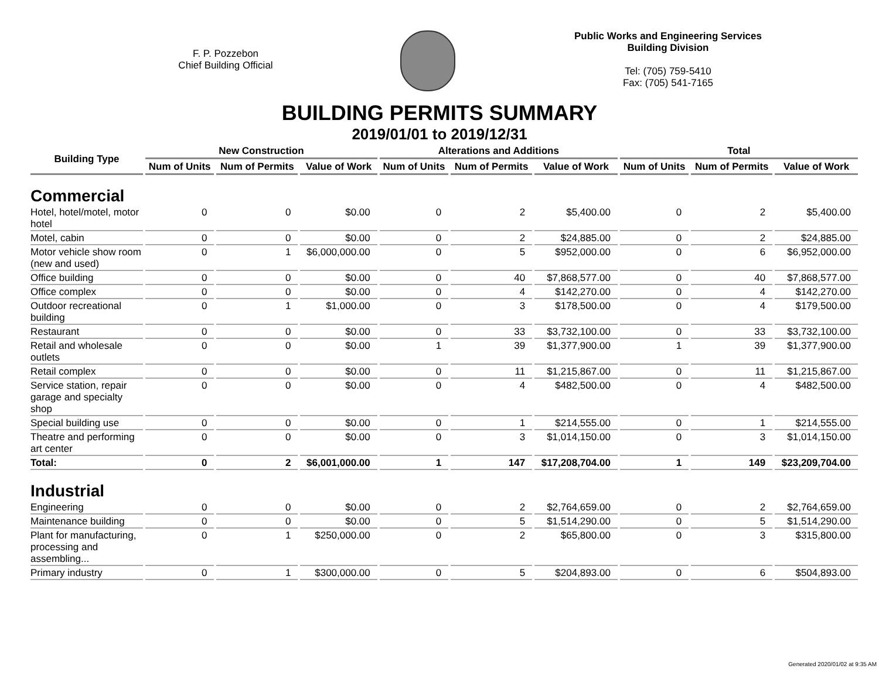F. P. Pozzebon
Chief Building Official
Public Works and Engineering Services
Building Division
Tel: (705) 759-5410
Fax: (705) 541-7165
BUILDING PERMITS SUMMARY
2019/01/01 to 2019/12/31
| Building Type | New Construction | | | Alterations and Additions | | | Total | | |
| --- | --- | --- | --- | --- | --- | --- | --- | --- | --- |
| | Num of Units | Num of Permits | Value of Work | Num of Units | Num of Permits | Value of Work | Num of Units | Num of Permits | Value of Work |
| Commercial | | | | | | | | | |
| Hotel, hotel/motel, motor hotel | 0 | 0 | $0.00 | 0 | 2 | $5,400.00 | 0 | 2 | $5,400.00 |
| Motel, cabin | 0 | 0 | $0.00 | 0 | 2 | $24,885.00 | 0 | 2 | $24,885.00 |
| Motor vehicle show room (new and used) | 0 | 1 | $6,000,000.00 | 0 | 5 | $952,000.00 | 0 | 6 | $6,952,000.00 |
| Office building | 0 | 0 | $0.00 | 0 | 40 | $7,868,577.00 | 0 | 40 | $7,868,577.00 |
| Office complex | 0 | 0 | $0.00 | 0 | 4 | $142,270.00 | 0 | 4 | $142,270.00 |
| Outdoor recreational building | 0 | 1 | $1,000.00 | 0 | 3 | $178,500.00 | 0 | 4 | $179,500.00 |
| Restaurant | 0 | 0 | $0.00 | 0 | 33 | $3,732,100.00 | 0 | 33 | $3,732,100.00 |
| Retail and wholesale outlets | 0 | 0 | $0.00 | 1 | 39 | $1,377,900.00 | 1 | 39 | $1,377,900.00 |
| Retail complex | 0 | 0 | $0.00 | 0 | 11 | $1,215,867.00 | 0 | 11 | $1,215,867.00 |
| Service station, repair garage and specialty shop | 0 | 0 | $0.00 | 0 | 4 | $482,500.00 | 0 | 4 | $482,500.00 |
| Special building use | 0 | 0 | $0.00 | 0 | 1 | $214,555.00 | 0 | 1 | $214,555.00 |
| Theatre and performing art center | 0 | 0 | $0.00 | 0 | 3 | $1,014,150.00 | 0 | 3 | $1,014,150.00 |
| Total: | 0 | 2 | $6,001,000.00 | 1 | 147 | $17,208,704.00 | 1 | 149 | $23,209,704.00 |
| Industrial | | | | | | | | | |
| Engineering | 0 | 0 | $0.00 | 0 | 2 | $2,764,659.00 | 0 | 2 | $2,764,659.00 |
| Maintenance building | 0 | 0 | $0.00 | 0 | 5 | $1,514,290.00 | 0 | 5 | $1,514,290.00 |
| Plant for manufacturing, processing and assembling... | 0 | 1 | $250,000.00 | 0 | 2 | $65,800.00 | 0 | 3 | $315,800.00 |
| Primary industry | 0 | 1 | $300,000.00 | 0 | 5 | $204,893.00 | 0 | 6 | $504,893.00 |
Generated 2020/01/02 at 9:35 AM